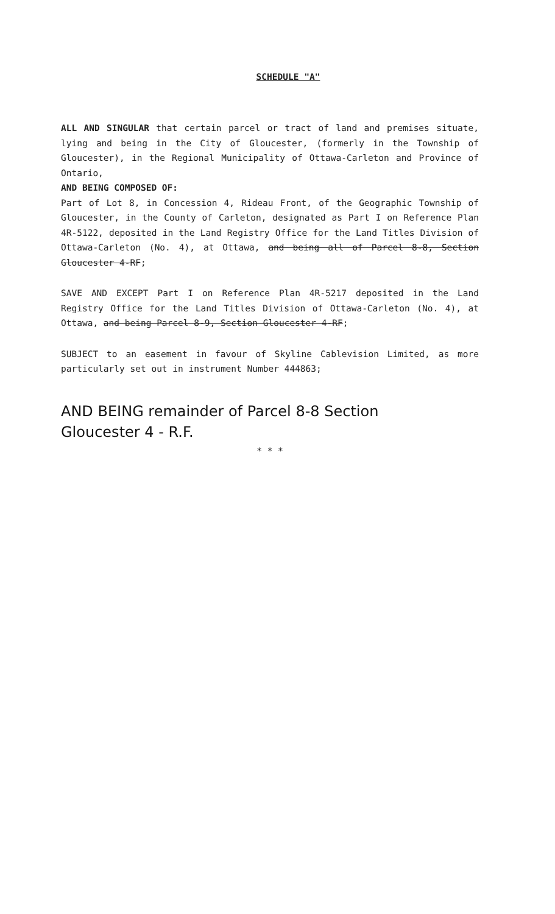SCHEDULE "A"
ALL AND SINGULAR that certain parcel or tract of land and premises situate, lying and being in the City of Gloucester, (formerly in the Township of Gloucester), in the Regional Municipality of Ottawa-Carleton and Province of Ontario,
AND BEING COMPOSED OF:
Part of Lot 8, in Concession 4, Rideau Front, of the Geographic Township of Gloucester, in the County of Carleton, designated as Part I on Reference Plan 4R-5122, deposited in the Land Registry Office for the Land Titles Division of Ottawa-Carleton (No. 4), at Ottawa, and being all of Parcel 8-8, Section Gloucester 4-RF;
SAVE AND EXCEPT Part I on Reference Plan 4R-5217 deposited in the Land Registry Office for the Land Titles Division of Ottawa-Carleton (No. 4), at Ottawa, and being Parcel 8-9, Section Gloucester 4-RF;
SUBJECT to an easement in favour of Skyline Cablevision Limited, as more particularly set out in instrument Number 444863;
AND BEING remainder of Parcel 8-8 Section
Gloucester 4 - R.F.
* * *